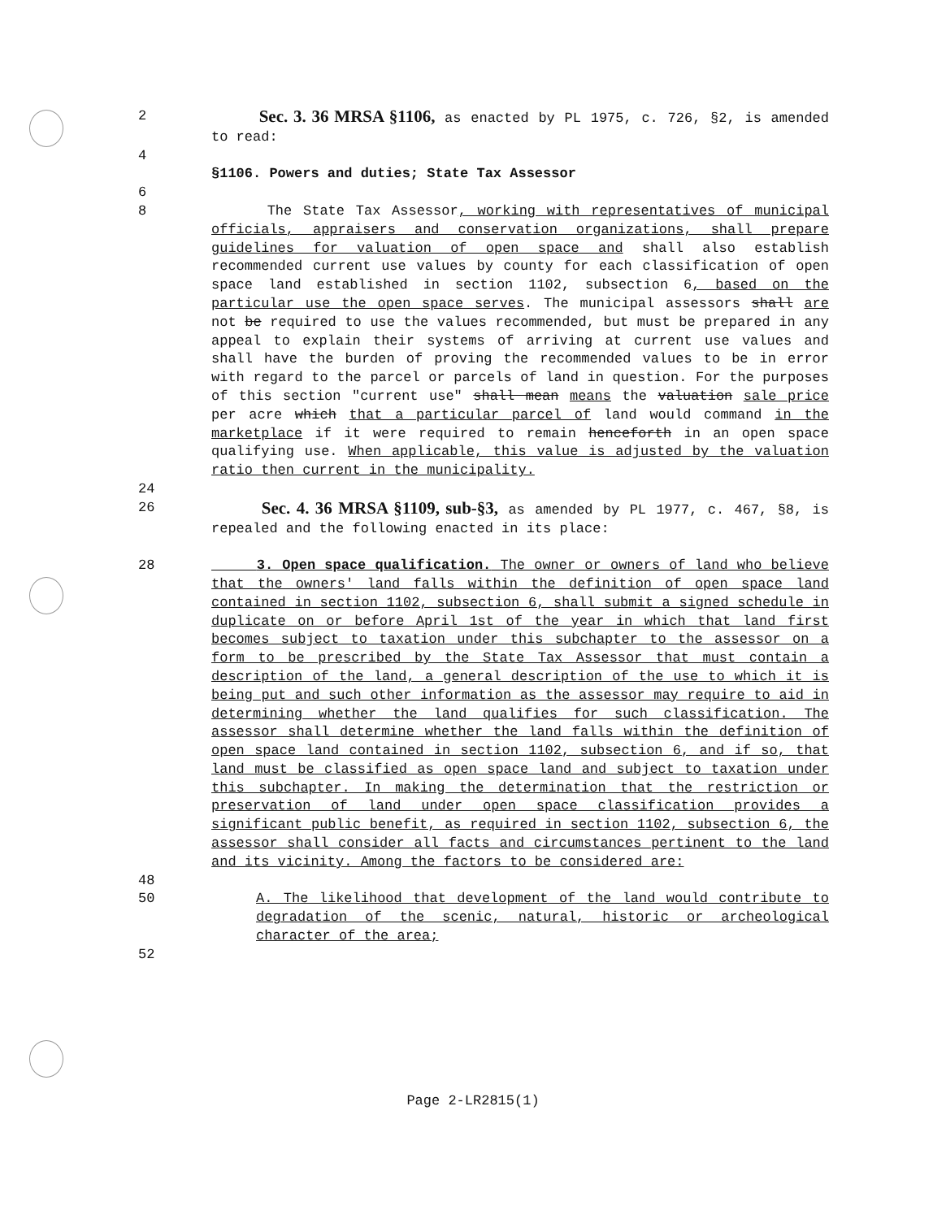2 Sec. 3. 36 MRSA §1106, as enacted by PL 1975, c. 726, §2, is amended to read:
4
§1106. Powers and duties; State Tax Assessor
6
8 The State Tax Assessor, working with representatives of municipal officials, appraisers and conservation organizations, shall prepare guidelines for valuation of open space and shall also establish recommended current use values by county for each classification of open space land established in section 1102, subsection 6, based on the particular use the open space serves. The municipal assessors shall are not be required to use the values recommended, but must be prepared in any appeal to explain their systems of arriving at current use values and shall have the burden of proving the recommended values to be in error with regard to the parcel or parcels of land in question. For the purposes of this section "current use" shall mean means the valuation sale price per acre which that a particular parcel of land would command in the marketplace if it were required to remain henceforth in an open space qualifying use. When applicable, this value is adjusted by the valuation ratio then current in the municipality.
24
26 Sec. 4. 36 MRSA §1109, sub-§3, as amended by PL 1977, c. 467, §8, is repealed and the following enacted in its place:
28 3. Open space qualification. The owner or owners of land who believe that the owners' land falls within the definition of open space land contained in section 1102, subsection 6, shall submit a signed schedule in duplicate on or before April 1st of the year in which that land first becomes subject to taxation under this subchapter to the assessor on a form to be prescribed by the State Tax Assessor that must contain a description of the land, a general description of the use to which it is being put and such other information as the assessor may require to aid in determining whether the land qualifies for such classification. The assessor shall determine whether the land falls within the definition of open space land contained in section 1102, subsection 6, and if so, that land must be classified as open space land and subject to taxation under this subchapter. In making the determination that the restriction or preservation of land under open space classification provides a significant public benefit, as required in section 1102, subsection 6, the assessor shall consider all facts and circumstances pertinent to the land and its vicinity. Among the factors to be considered are:
48
50 A. The likelihood that development of the land would contribute to degradation of the scenic, natural, historic or archeological character of the area;
52
Page 2-LR2815(1)